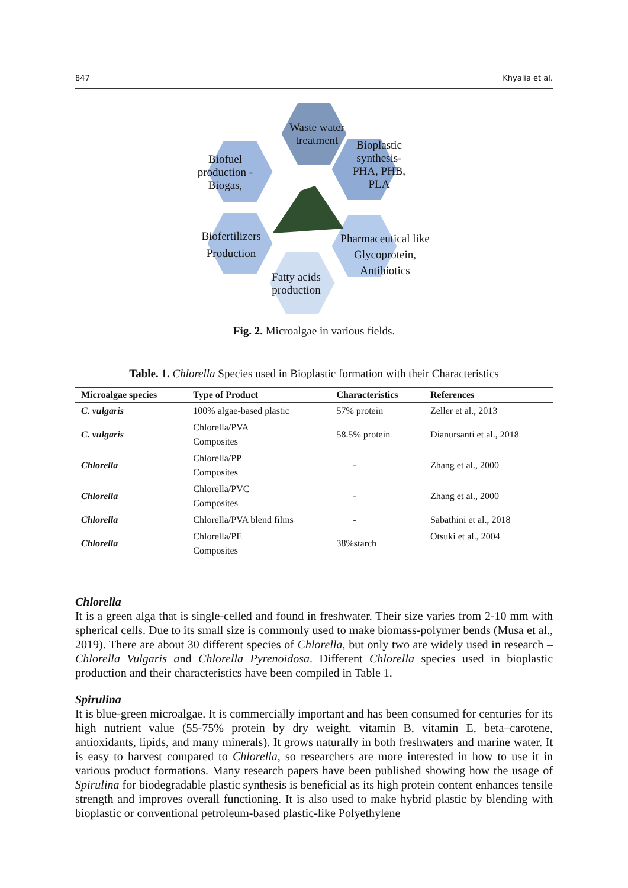847 Khyalia et al.
Waste water treatment
Bioplastic synthesis- PHA, PHB, PLA
Biofuel production - Biogas,
Biofertilizers Production
Pharmaceutical like Glycoprotein, Antibiotics
Fatty acids production
Fig. 2. Microalgae in various fields.
Table. 1. Chlorella Species used in Bioplastic formation with their Characteristics
| Microalgae species | Type of Product | Characteristics | References |
| --- | --- | --- | --- |
| C. vulgaris | 100% algae-based plastic | 57% protein | Zeller et al., 2013 |
| C. vulgaris | Chlorella/PVA Composites | 58.5% protein | Dianursanti et al., 2018 |
| Chlorella | Chlorella/PP Composites | - | Zhang et al., 2000 |
| Chlorella | Chlorella/PVC Composites | - | Zhang et al., 2000 |
| Chlorella | Chlorella/PVA blend films | - | Sabathini et al., 2018 |
| Chlorella | Chlorella/PE Composites | 38%starch | Otsuki et al., 2004 |
Chlorella
It is a green alga that is single-celled and found in freshwater. Their size varies from 2-10 mm with spherical cells. Due to its small size is commonly used to make biomass-polymer bends (Musa et al., 2019). There are about 30 different species of Chlorella, but only two are widely used in research – Chlorella Vulgaris and Chlorella Pyrenoidosa. Different Chlorella species used in bioplastic production and their characteristics have been compiled in Table 1.
Spirulina
It is blue-green microalgae. It is commercially important and has been consumed for centuries for its high nutrient value (55-75% protein by dry weight, vitamin B, vitamin E, beta–carotene, antioxidants, lipids, and many minerals). It grows naturally in both freshwaters and marine water. It is easy to harvest compared to Chlorella, so researchers are more interested in how to use it in various product formations. Many research papers have been published showing how the usage of Spirulina for biodegradable plastic synthesis is beneficial as its high protein content enhances tensile strength and improves overall functioning. It is also used to make hybrid plastic by blending with bioplastic or conventional petroleum-based plastic-like Polyethylene